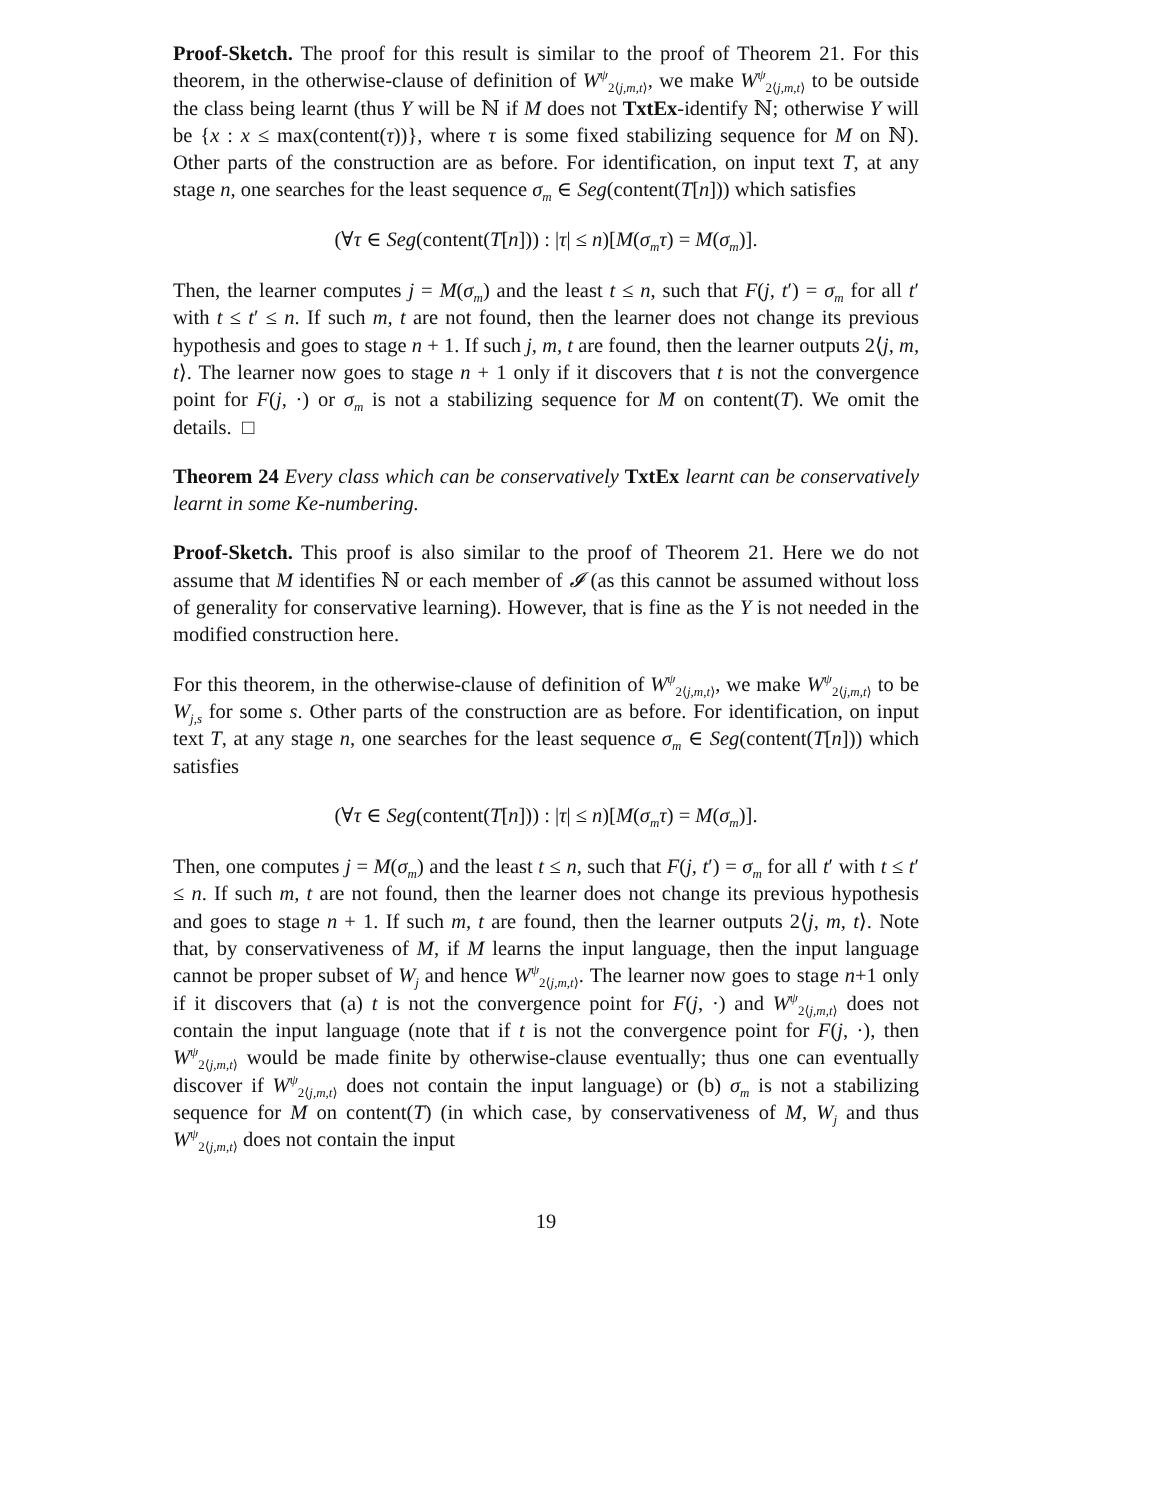Proof-Sketch. The proof for this result is similar to the proof of Theorem 21. For this theorem, in the otherwise-clause of definition of W<sup>ψ</sup><sub>2⟨j,m,t⟩</sub>, we make W<sup>ψ</sup><sub>2⟨j,m,t⟩</sub> to be outside the class being learnt (thus Y will be ℕ if M does not TxtEx-identify ℕ; otherwise Y will be {x : x ≤ max(content(τ))}, where τ is some fixed stabilizing sequence for M on ℕ). Other parts of the construction are as before. For identification, on input text T, at any stage n, one searches for the least sequence σ<sub>m</sub> ∈ Seg(content(T[n])) which satisfies
(∀τ ∈ Seg(content(T[n])) : |τ| ≤ n)[M(σ<sub>m</sub>τ) = M(σ<sub>m</sub>)].
Then, the learner computes j = M(σ<sub>m</sub>) and the least t ≤ n, such that F(j, t′) = σ<sub>m</sub> for all t′ with t ≤ t′ ≤ n. If such m, t are not found, then the learner does not change its previous hypothesis and goes to stage n + 1. If such j, m, t are found, then the learner outputs 2⟨j, m, t⟩. The learner now goes to stage n + 1 only if it discovers that t is not the convergence point for F(j, ·) or σ<sub>m</sub> is not a stabilizing sequence for M on content(T). We omit the details. □
Theorem 24 Every class which can be conservatively TxtEx learnt can be conservatively learnt in some Ke-numbering.
Proof-Sketch. This proof is also similar to the proof of Theorem 21. Here we do not assume that M identifies ℕ or each member of 𝓘 (as this cannot be assumed without loss of generality for conservative learning). However, that is fine as the Y is not needed in the modified construction here.
For this theorem, in the otherwise-clause of definition of W<sup>ψ</sup><sub>2⟨j,m,t⟩</sub>, we make W<sup>ψ</sup><sub>2⟨j,m,t⟩</sub> to be W<sub>j,s</sub> for some s. Other parts of the construction are as before. For identification, on input text T, at any stage n, one searches for the least sequence σ<sub>m</sub> ∈ Seg(content(T[n])) which satisfies
(∀τ ∈ Seg(content(T[n])) : |τ| ≤ n)[M(σ<sub>m</sub>τ) = M(σ<sub>m</sub>)].
Then, one computes j = M(σ<sub>m</sub>) and the least t ≤ n, such that F(j, t′) = σ<sub>m</sub> for all t′ with t ≤ t′ ≤ n. If such m, t are not found, then the learner does not change its previous hypothesis and goes to stage n + 1. If such m, t are found, then the learner outputs 2⟨j, m, t⟩. Note that, by conservativeness of M, if M learns the input language, then the input language cannot be proper subset of W<sub>j</sub> and hence W<sup>ψ</sup><sub>2⟨j,m,t⟩</sub>. The learner now goes to stage n+1 only if it discovers that (a) t is not the convergence point for F(j, ·) and W<sup>ψ</sup><sub>2⟨j,m,t⟩</sub> does not contain the input language (note that if t is not the convergence point for F(j, ·), then W<sup>ψ</sup><sub>2⟨j,m,t⟩</sub> would be made finite by otherwise-clause eventually; thus one can eventually discover if W<sup>ψ</sup><sub>2⟨j,m,t⟩</sub> does not contain the input language) or (b) σ<sub>m</sub> is not a stabilizing sequence for M on content(T) (in which case, by conservativeness of M, W<sub>j</sub> and thus W<sup>ψ</sup><sub>2⟨j,m,t⟩</sub> does not contain the input
19